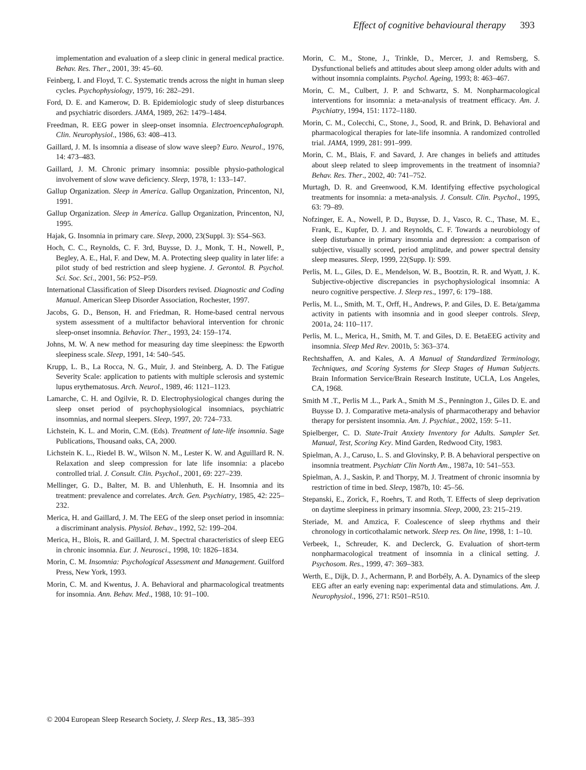Effect of cognitive behavioural therapy 393
implementation and evaluation of a sleep clinic in general medical practice. Behav. Res. Ther., 2001, 39: 45–60.
Feinberg, I. and Floyd, T. C. Systematic trends across the night in human sleep cycles. Psychophysiology, 1979, 16: 282–291.
Ford, D. E. and Kamerow, D. B. Epidemiologic study of sleep disturbances and psychiatric disorders. JAMA, 1989, 262: 1479–1484.
Freedman, R. EEG power in sleep-onset insomnia. Electroencephalograph. Clin. Neurophysiol., 1986, 63: 408–413.
Gaillard, J. M. Is insomnia a disease of slow wave sleep? Euro. Neurol., 1976, 14: 473–483.
Gaillard, J. M. Chronic primary insomnia: possible physio-pathological involvement of slow wave deficiency. Sleep, 1978, 1: 133–147.
Gallup Organization. Sleep in America. Gallup Organization, Princenton, NJ, 1991.
Gallup Organization. Sleep in America. Gallup Organization, Princenton, NJ, 1995.
Hajak, G. Insomnia in primary care. Sleep, 2000, 23(Suppl. 3): S54–S63.
Hoch, C. C., Reynolds, C. F. 3rd, Buysse, D. J., Monk, T. H., Nowell, P., Begley, A. E., Hal, F. and Dew, M. A. Protecting sleep quality in later life: a pilot study of bed restriction and sleep hygiene. J. Gerontol. B. Psychol. Sci. Soc. Sci., 2001, 56: P52–P59.
International Classification of Sleep Disorders revised. Diagnostic and Coding Manual. American Sleep Disorder Association, Rochester, 1997.
Jacobs, G. D., Benson, H. and Friedman, R. Home-based central nervous system assessment of a multifactor behavioral intervention for chronic sleep-onset insomnia. Behavior. Ther., 1993, 24: 159–174.
Johns, M. W. A new method for measuring day time sleepiness: the Epworth sleepiness scale. Sleep, 1991, 14: 540–545.
Krupp, L. B., La Rocca, N. G., Muir, J. and Steinberg, A. D. The Fatigue Severity Scale: application to patients with multiple sclerosis and systemic lupus erythematosus. Arch. Neurol., 1989, 46: 1121–1123.
Lamarche, C. H. and Ogilvie, R. D. Electrophysiological changes during the sleep onset period of psychophysiological insomniacs, psychiatric insomnias, and normal sleepers. Sleep, 1997, 20: 724–733.
Lichstein, K. L. and Morin, C.M. (Eds). Treatment of late-life insomnia. Sage Publications, Thousand oaks, CA, 2000.
Lichstein K. L., Riedel B. W., Wilson N. M., Lester K. W. and Aguillard R. N. Relaxation and sleep compression for late life insomnia: a placebo controlled trial. J. Consult. Clin. Psychol., 2001, 69: 227–239.
Mellinger, G. D., Balter, M. B. and Uhlenhuth, E. H. Insomnia and its treatment: prevalence and correlates. Arch. Gen. Psychiatry, 1985, 42: 225–232.
Merica, H. and Gaillard, J. M. The EEG of the sleep onset period in insomnia: a discriminant analysis. Physiol. Behav., 1992, 52: 199–204.
Merica, H., Blois, R. and Gaillard, J. M. Spectral characteristics of sleep EEG in chronic insomnia. Eur. J. Neurosci., 1998, 10: 1826–1834.
Morin, C. M. Insomnia: Psychological Assessment and Management. Guilford Press, New York, 1993.
Morin, C. M. and Kwentus, J. A. Behavioral and pharmacological treatments for insomnia. Ann. Behav. Med., 1988, 10: 91–100.
Morin, C. M., Stone, J., Trinkle, D., Mercer, J. and Remsberg, S. Dysfunctional beliefs and attitudes about sleep among older adults with and without insomnia complaints. Psychol. Ageing, 1993; 8: 463–467.
Morin, C. M., Culbert, J. P. and Schwartz, S. M. Nonpharmacological interventions for insomnia: a meta-analysis of treatment efficacy. Am. J. Psychiatry, 1994, 151: 1172–1180.
Morin, C. M., Colecchi, C., Stone, J., Sood, R. and Brink, D. Behavioral and pharmacological therapies for late-life insomnia. A randomized controlled trial. JAMA, 1999, 281: 991–999.
Morin, C. M., Blais, F. and Savard, J. Are changes in beliefs and attitudes about sleep related to sleep improvements in the treatment of insomnia? Behav. Res. Ther., 2002, 40: 741–752.
Murtagh, D. R. and Greenwood, K.M. Identifying effective psychological treatments for insomnia: a meta-analysis. J. Consult. Clin. Psychol., 1995, 63: 79–89.
Nofzinger, E. A., Nowell, P. D., Buysse, D. J., Vasco, R. C., Thase, M. E., Frank, E., Kupfer, D. J. and Reynolds, C. F. Towards a neurobiology of sleep disturbance in primary insomnia and depression: a comparison of subjective, visually scored, period amplitude, and power spectral density sleep measures. Sleep, 1999, 22(Supp. I): S99.
Perlis, M. L., Giles, D. E., Mendelson, W. B., Bootzin, R. R. and Wyatt, J. K. Subjective-objective discrepancies in psychophysiological insomnia: A neuro cognitive perspective. J. Sleep res., 1997, 6: 179–188.
Perlis, M. L., Smith, M. T., Orff, H., Andrews, P. and Giles, D. E. Beta/gamma activity in patients with insomnia and in good sleeper controls. Sleep, 2001a, 24: 110–117.
Perlis, M. L., Merica, H., Smith, M. T. and Giles, D. E. BetaEEG activity and insomnia. Sleep Med Rev. 2001b, 5: 363–374.
Rechtshaffen, A. and Kales, A. A Manual of Standardized Terminology, Techniques, and Scoring Systems for Sleep Stages of Human Subjects. Brain Information Service/Brain Research Institute, UCLA, Los Angeles, CA, 1968.
Smith M .T., Perlis M .L., Park A., Smith M .S., Pennington J., Giles D. E. and Buysse D. J. Comparative meta-analysis of pharmacotherapy and behavior therapy for persistent insomnia. Am. J. Psychiat., 2002, 159: 5–11.
Spielberger, C. D. State-Trait Anxiety Inventory for Adults. Sampler Set. Manual, Test, Scoring Key. Mind Garden, Redwood City, 1983.
Spielman, A. J., Caruso, L. S. and Glovinsky, P. B. A behavioral perspective on insomnia treatment. Psychiatr Clin North Am., 1987a, 10: 541–553.
Spielman, A. J., Saskin, P. and Thorpy, M. J. Treatment of chronic insomnia by restriction of time in bed. Sleep, 1987b, 10: 45–56.
Stepanski, E., Zorick, F., Roehrs, T. and Roth, T. Effects of sleep deprivation on daytime sleepiness in primary insomnia. Sleep, 2000, 23: 215–219.
Steriade, M. and Amzica, F. Coalescence of sleep rhythms and their chronology in corticothalamic network. Sleep res. On line, 1998, 1: 1–10.
Verbeek, I., Schreuder, K. and Declerck, G. Evaluation of short-term nonpharmacological treatment of insomnia in a clinical setting. J. Psychosom. Res., 1999, 47: 369–383.
Werth, E., Dijk, D. J., Achermann, P. and Borbély, A. A. Dynamics of the sleep EEG after an early evening nap: experimental data and stimulations. Am. J. Neurophysiol., 1996, 271: R501–R510.
© 2004 European Sleep Research Society, J. Sleep Res., 13, 385–393